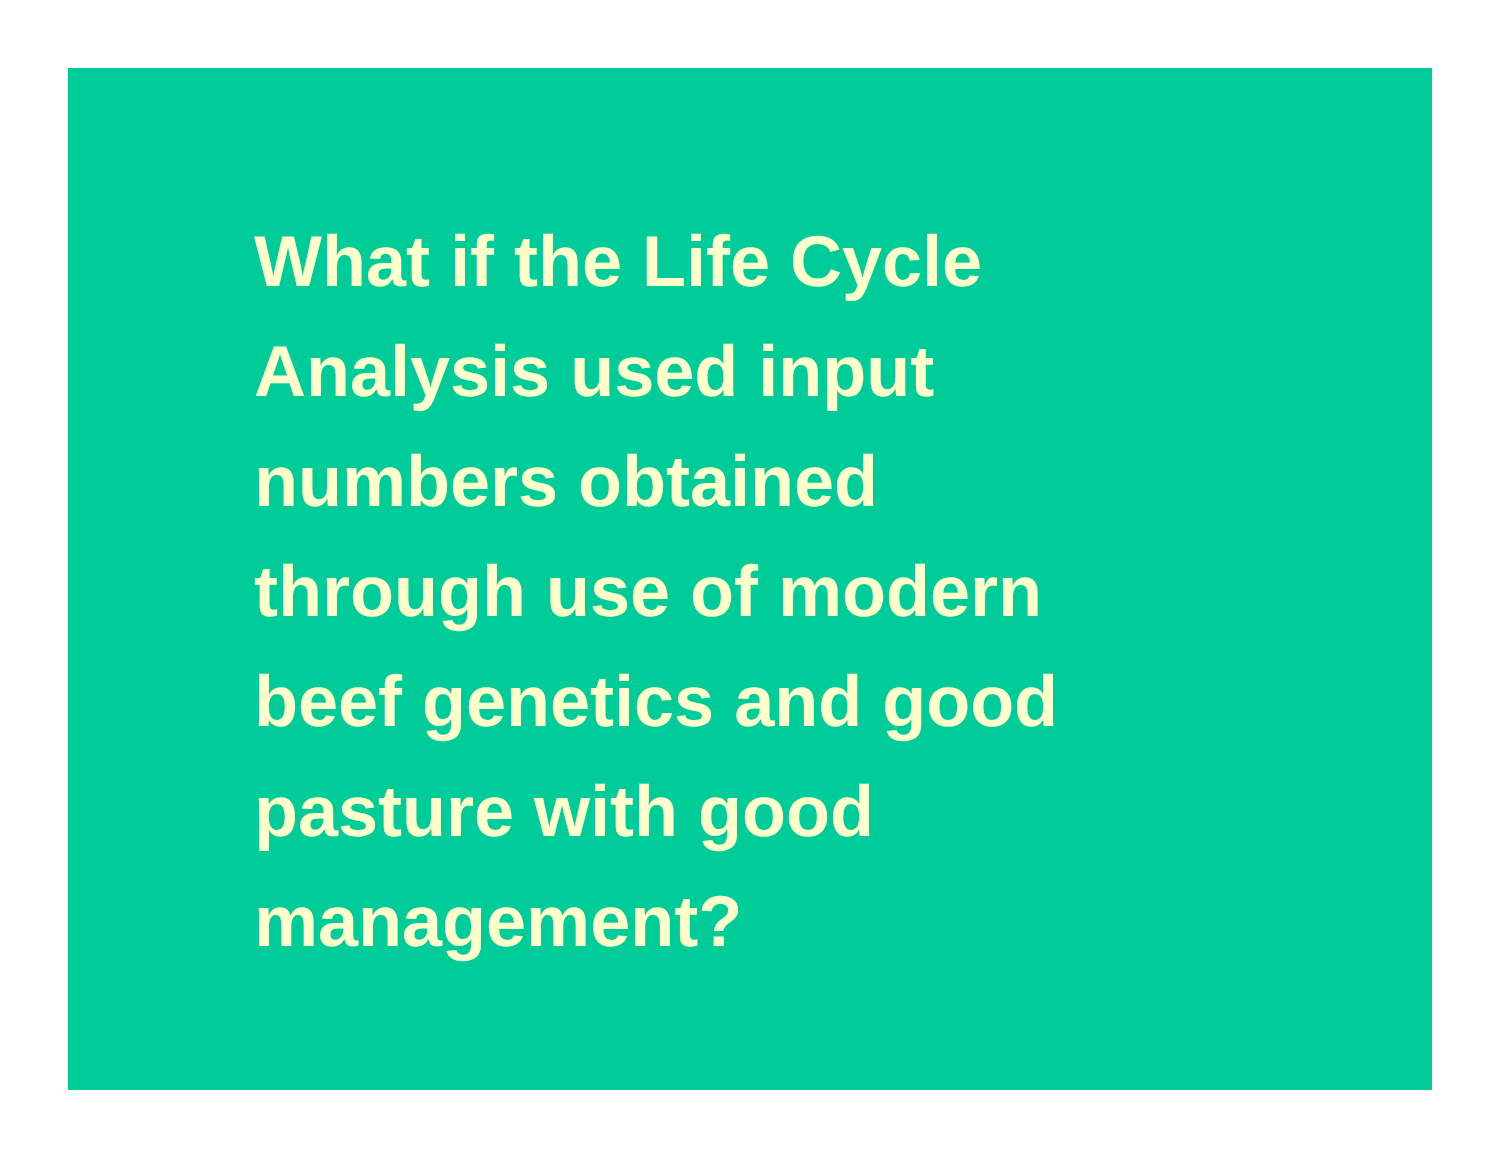What if the Life Cycle
Analysis used input
numbers obtained
through use of modern
beef genetics and good
pasture with good
management?